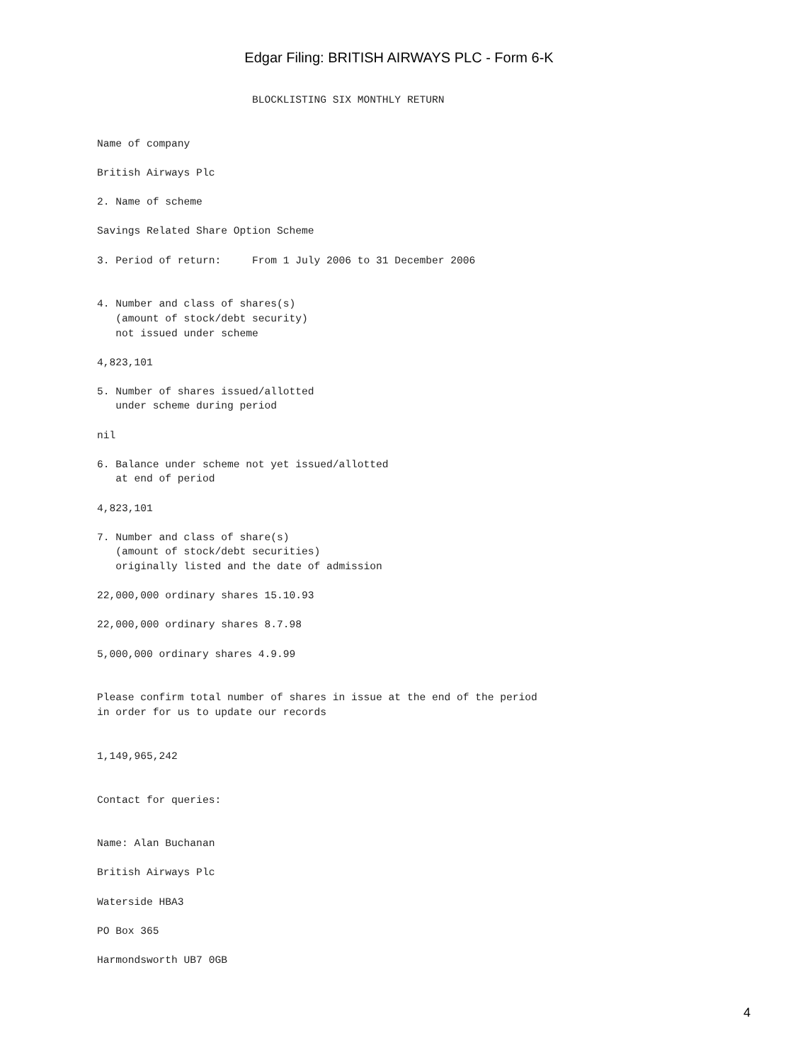Edgar Filing: BRITISH AIRWAYS PLC - Form 6-K
                         BLOCKLISTING SIX MONTHLY RETURN


Name of company

British Airways Plc

2. Name of scheme

Savings Related Share Option Scheme

3. Period of return:     From 1 July 2006 to 31 December 2006


4. Number and class of shares(s)
   (amount of stock/debt security)
   not issued under scheme

4,823,101

5. Number of shares issued/allotted
   under scheme during period

nil

6. Balance under scheme not yet issued/allotted
   at end of period

4,823,101

7. Number and class of share(s)
   (amount of stock/debt securities)
   originally listed and the date of admission

22,000,000 ordinary shares 15.10.93

22,000,000 ordinary shares 8.7.98

5,000,000 ordinary shares 4.9.99


Please confirm total number of shares in issue at the end of the period
in order for us to update our records


1,149,965,242


Contact for queries:


Name: Alan Buchanan

British Airways Plc

Waterside HBA3

PO Box 365

Harmondsworth UB7 0GB
4